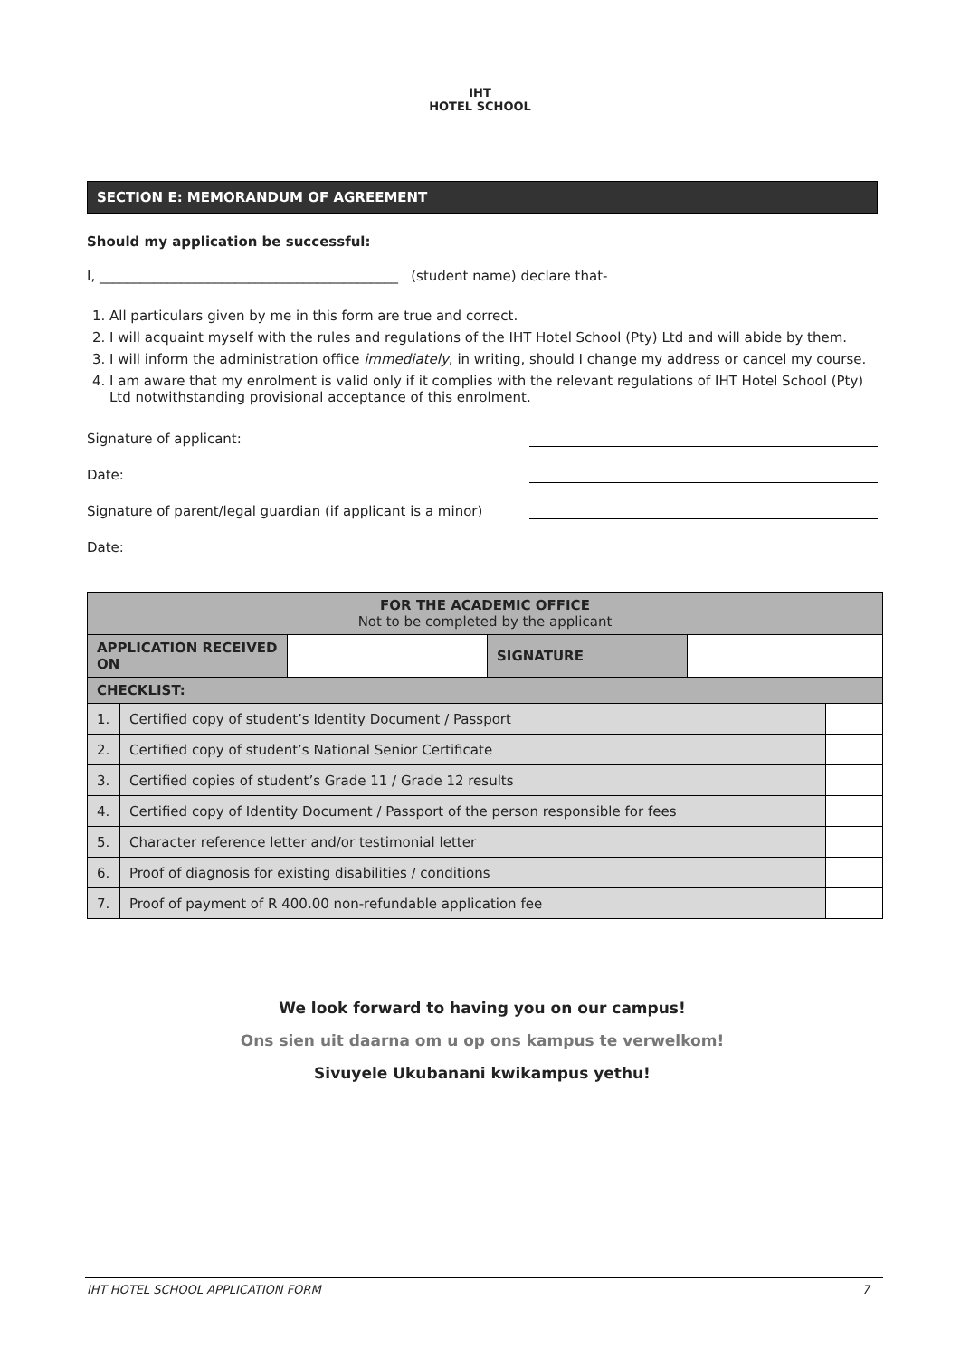IHT
HOTEL SCHOOL
SECTION E: MEMORANDUM OF AGREEMENT
Should my application be successful:
I, ____________________________________________ (student name) declare that-
1. All particulars given by me in this form are true and correct.
2. I will acquaint myself with the rules and regulations of the IHT Hotel School (Pty) Ltd and will abide by them.
3. I will inform the administration office immediately, in writing, should I change my address or cancel my course.
4. I am aware that my enrolment is valid only if it complies with the relevant regulations of IHT Hotel School (Pty) Ltd notwithstanding provisional acceptance of this enrolment.
Signature of applicant:
Date:
Signature of parent/legal guardian (if applicant is a minor)
Date:
| FOR THE ACADEMIC OFFICE Not to be completed by the applicant | | | |
| --- | --- | --- | --- |
| APPLICATION RECEIVED ON | | SIGNATURE | |
| CHECKLIST: | | | |
| 1. | Certified copy of student’s Identity Document / Passport | |
| 2. | Certified copy of student’s National Senior Certificate | |
| 3. | Certified copies of student’s Grade 11 / Grade 12 results | |
| 4. | Certified copy of Identity Document / Passport of the person responsible for fees | |
| 5. | Character reference letter and/or testimonial letter | |
| 6. | Proof of diagnosis for existing disabilities / conditions | |
| 7. | Proof of payment of R 400.00 non-refundable application fee | |
We look forward to having you on our campus!
Ons sien uit daarna om u op ons kampus te verwelkom!
Sivuyele Ukubanani kwikampus yethu!
IHT HOTEL SCHOOL APPLICATION FORM 7